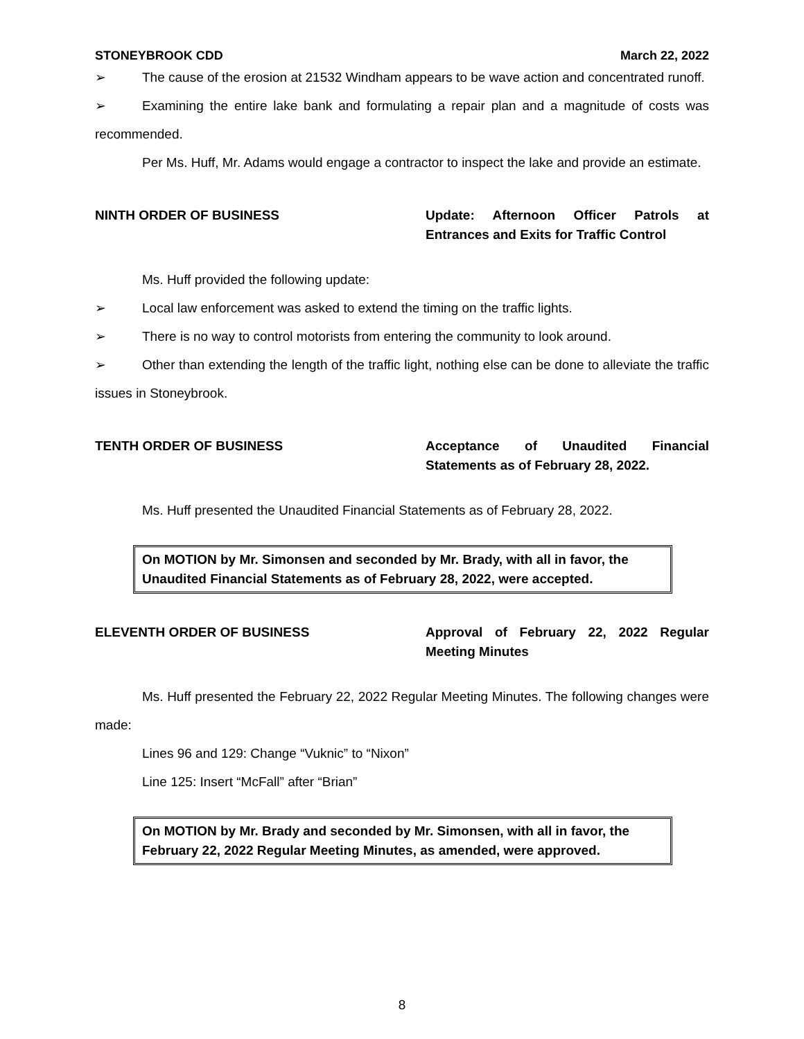STONEYBROOK CDD March 22, 2022
➢ The cause of the erosion at 21532 Windham appears to be wave action and concentrated runoff.
➢ Examining the entire lake bank and formulating a repair plan and a magnitude of costs was recommended.
Per Ms. Huff, Mr. Adams would engage a contractor to inspect the lake and provide an estimate.
NINTH ORDER OF BUSINESS Update: Afternoon Officer Patrols at Entrances and Exits for Traffic Control
Ms. Huff provided the following update:
➢ Local law enforcement was asked to extend the timing on the traffic lights.
➢ There is no way to control motorists from entering the community to look around.
➢ Other than extending the length of the traffic light, nothing else can be done to alleviate the traffic issues in Stoneybrook.
TENTH ORDER OF BUSINESS Acceptance of Unaudited Financial Statements as of February 28, 2022.
Ms. Huff presented the Unaudited Financial Statements as of February 28, 2022.
On MOTION by Mr. Simonsen and seconded by Mr. Brady, with all in favor, the Unaudited Financial Statements as of February 28, 2022, were accepted.
ELEVENTH ORDER OF BUSINESS Approval of February 22, 2022 Regular Meeting Minutes
Ms. Huff presented the February 22, 2022 Regular Meeting Minutes. The following changes were made:
Lines 96 and 129: Change “Vuknic” to “Nixon”
Line 125: Insert “McFall” after “Brian”
On MOTION by Mr. Brady and seconded by Mr. Simonsen, with all in favor, the February 22, 2022 Regular Meeting Minutes, as amended, were approved.
8